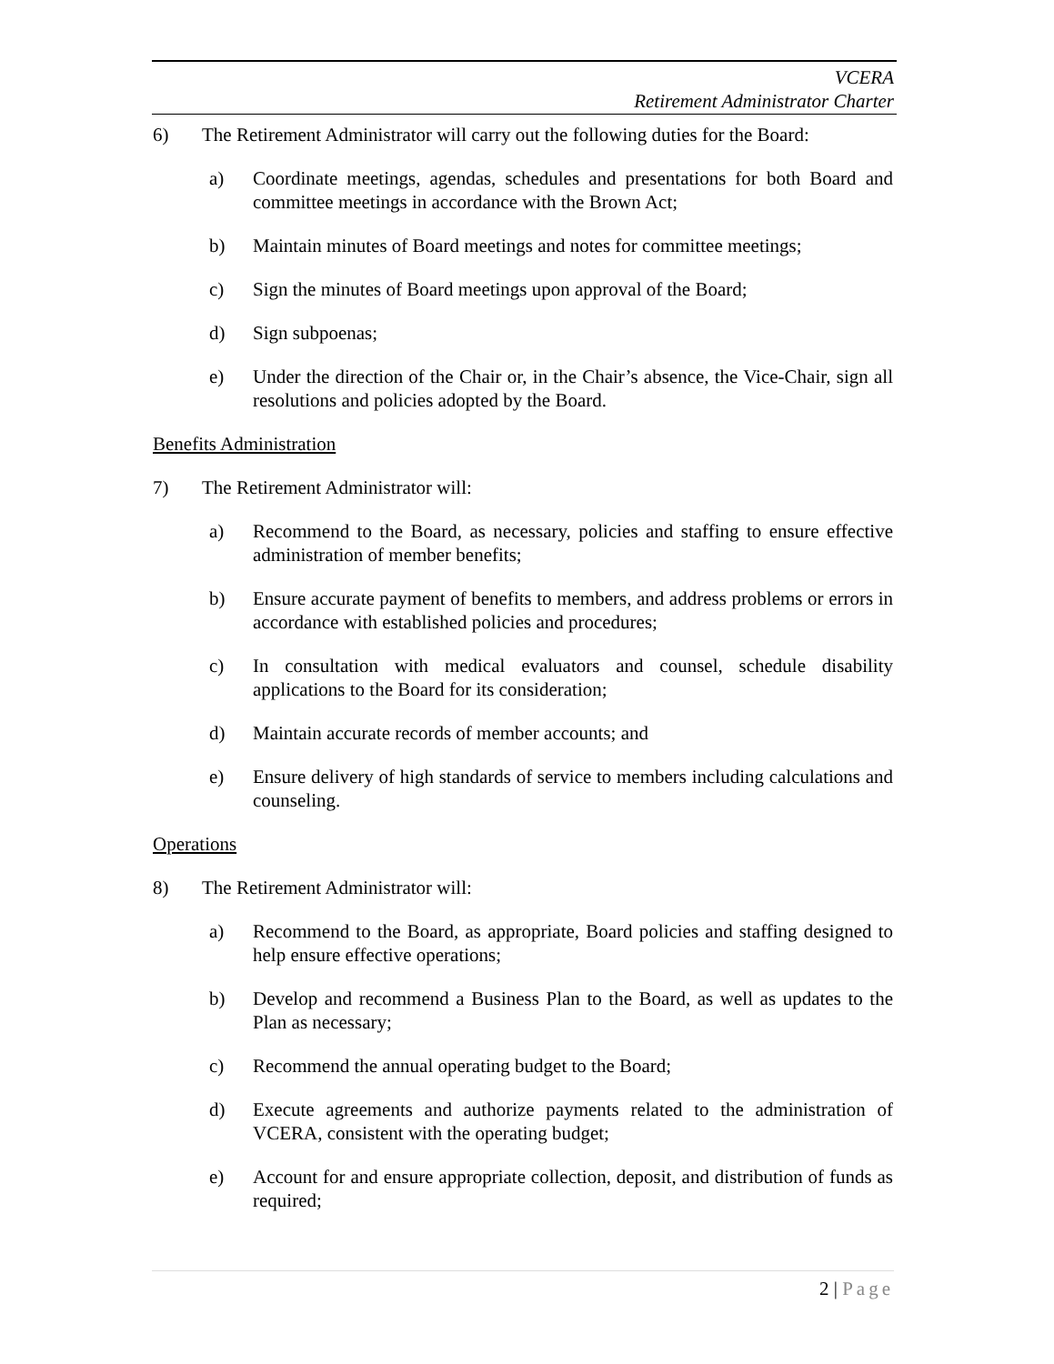VCERA
Retirement Administrator Charter
6) The Retirement Administrator will carry out the following duties for the Board:
a) Coordinate meetings, agendas, schedules and presentations for both Board and committee meetings in accordance with the Brown Act;
b) Maintain minutes of Board meetings and notes for committee meetings;
c) Sign the minutes of Board meetings upon approval of the Board;
d) Sign subpoenas;
e) Under the direction of the Chair or, in the Chair’s absence, the Vice-Chair, sign all resolutions and policies adopted by the Board.
Benefits Administration
7) The Retirement Administrator will:
a) Recommend to the Board, as necessary, policies and staffing to ensure effective administration of member benefits;
b) Ensure accurate payment of benefits to members, and address problems or errors in accordance with established policies and procedures;
c) In consultation with medical evaluators and counsel, schedule disability applications to the Board for its consideration;
d) Maintain accurate records of member accounts; and
e) Ensure delivery of high standards of service to members including calculations and counseling.
Operations
8) The Retirement Administrator will:
a) Recommend to the Board, as appropriate, Board policies and staffing designed to help ensure effective operations;
b) Develop and recommend a Business Plan to the Board, as well as updates to the Plan as necessary;
c) Recommend the annual operating budget to the Board;
d) Execute agreements and authorize payments related to the administration of VCERA, consistent with the operating budget;
e) Account for and ensure appropriate collection, deposit, and distribution of funds as required;
2 | Page